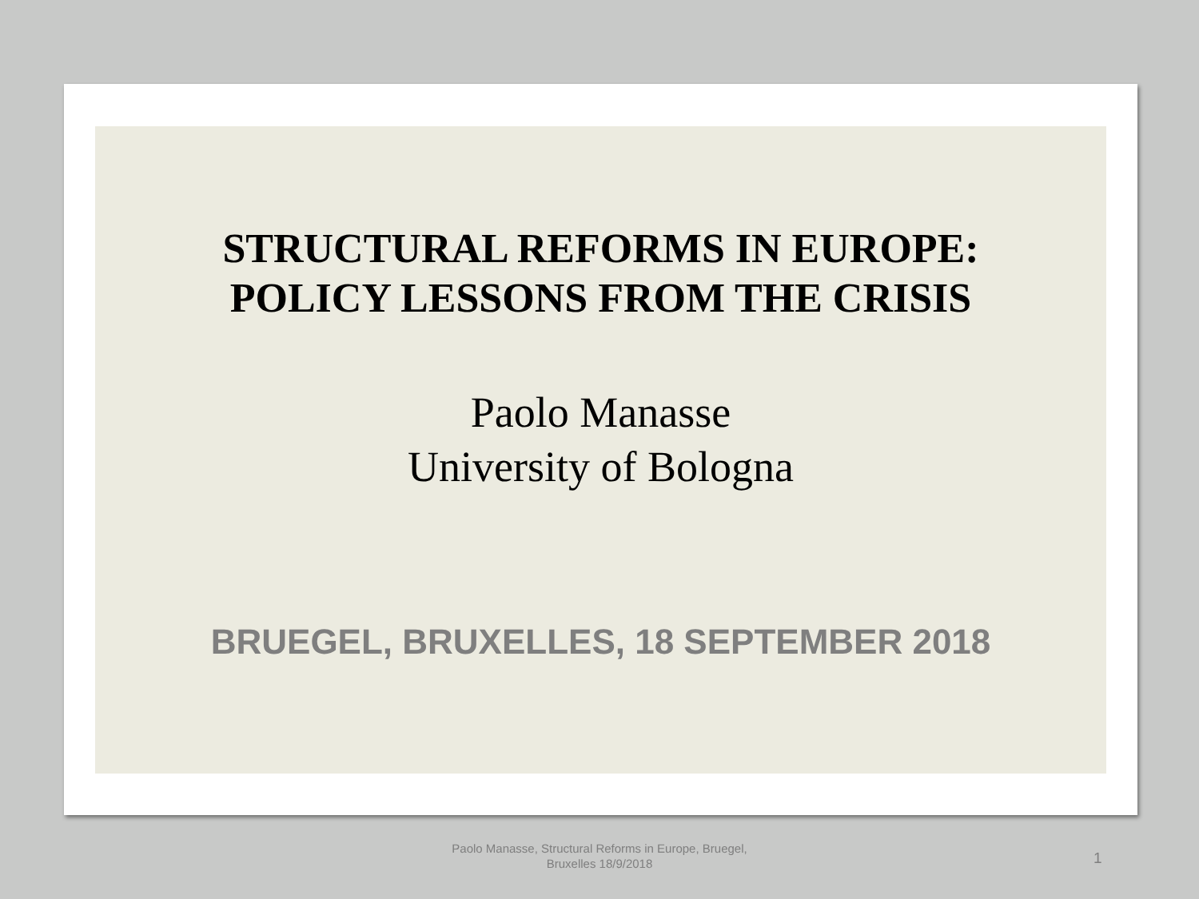STRUCTURAL REFORMS IN EUROPE:
POLICY LESSONS FROM THE CRISIS
Paolo Manasse
University of Bologna
BRUEGEL, BRUXELLES, 18 SEPTEMBER 2018
Paolo Manasse, Structural Reforms in Europe, Bruegel,
Bruxelles 18/9/2018
1